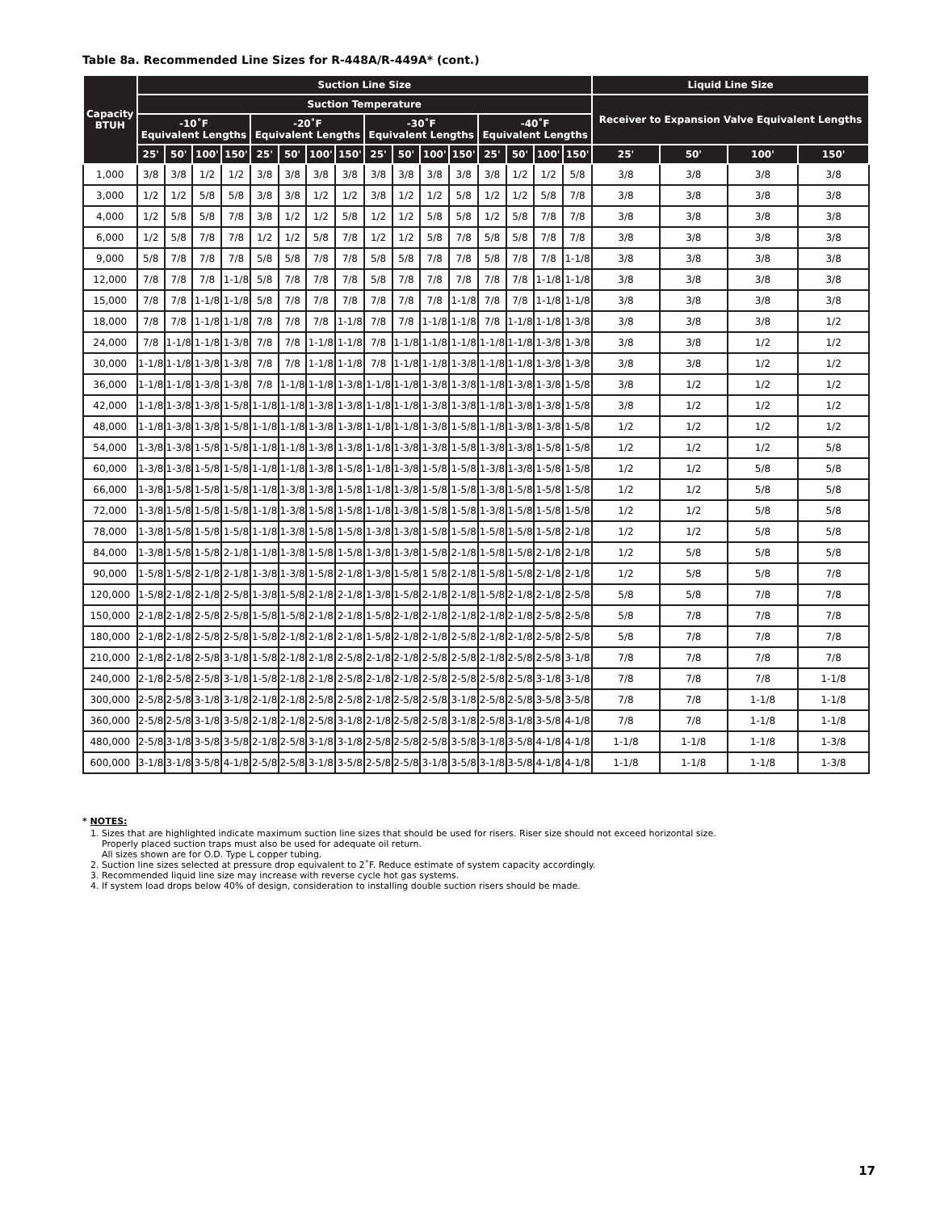Table 8a. Recommended Line Sizes for R-448A/R-449A* (cont.)
| Capacity BTUH | Suction Line Size | | | | | | | | | | | | | | | | Liquid Line Size | | | |
| --- | --- | --- | --- | --- | --- | --- | --- | --- | --- | --- | --- | --- | --- | --- | --- | --- | --- | --- | --- | --- |
| | Suction Temperature | | | | | | | | | | | | | | | | Receiver to Expansion Valve Equivalent Lengths | | | |
| | -10˚F Equivalent Lengths | | | | -20˚F Equivalent Lengths | | | | -30˚F Equivalent Lengths | | | | -40˚F Equivalent Lengths | | | | | | | |
| | 25' | 50' | 100' | 150' | 25' | 50' | 100' | 150' | 25' | 50' | 100' | 150' | 25' | 50' | 100' | 150' | 25' | 50' | 100' | 150' |
| 1,000 | 3/8 | 3/8 | 1/2 | 1/2 | 3/8 | 3/8 | 3/8 | 3/8 | 3/8 | 3/8 | 3/8 | 3/8 | 3/8 | 1/2 | 1/2 | 5/8 | 3/8 | 3/8 | 3/8 | 3/8 |
| 3,000 | 1/2 | 1/2 | 5/8 | 5/8 | 3/8 | 3/8 | 1/2 | 1/2 | 3/8 | 1/2 | 1/2 | 5/8 | 1/2 | 1/2 | 5/8 | 7/8 | 3/8 | 3/8 | 3/8 | 3/8 |
| 4,000 | 1/2 | 5/8 | 5/8 | 7/8 | 3/8 | 1/2 | 1/2 | 5/8 | 1/2 | 1/2 | 5/8 | 5/8 | 1/2 | 5/8 | 7/8 | 7/8 | 3/8 | 3/8 | 3/8 | 3/8 |
| 6,000 | 1/2 | 5/8 | 7/8 | 7/8 | 1/2 | 1/2 | 5/8 | 7/8 | 1/2 | 1/2 | 5/8 | 7/8 | 5/8 | 5/8 | 7/8 | 7/8 | 3/8 | 3/8 | 3/8 | 3/8 |
| 9,000 | 5/8 | 7/8 | 7/8 | 7/8 | 5/8 | 5/8 | 7/8 | 7/8 | 5/8 | 5/8 | 7/8 | 7/8 | 5/8 | 7/8 | 7/8 | 1-1/8 | 3/8 | 3/8 | 3/8 | 3/8 |
| 12,000 | 7/8 | 7/8 | 7/8 | 1-1/8 | 5/8 | 7/8 | 7/8 | 7/8 | 5/8 | 7/8 | 7/8 | 7/8 | 7/8 | 7/8 | 1-1/8 | 1-1/8 | 3/8 | 3/8 | 3/8 | 3/8 |
| 15,000 | 7/8 | 7/8 | 1-1/8 | 1-1/8 | 5/8 | 7/8 | 7/8 | 7/8 | 7/8 | 7/8 | 7/8 | 1-1/8 | 7/8 | 7/8 | 1-1/8 | 1-1/8 | 3/8 | 3/8 | 3/8 | 3/8 |
| 18,000 | 7/8 | 7/8 | 1-1/8 | 1-1/8 | 7/8 | 7/8 | 7/8 | 1-1/8 | 7/8 | 7/8 | 1-1/8 | 1-1/8 | 7/8 | 1-1/8 | 1-1/8 | 1-3/8 | 3/8 | 3/8 | 3/8 | 1/2 |
| 24,000 | 7/8 | 1-1/8 | 1-1/8 | 1-3/8 | 7/8 | 7/8 | 1-1/8 | 1-1/8 | 7/8 | 1-1/8 | 1-1/8 | 1-1/8 | 1-1/8 | 1-1/8 | 1-3/8 | 1-3/8 | 3/8 | 3/8 | 1/2 | 1/2 |
| 30,000 | 1-1/8 | 1-1/8 | 1-3/8 | 1-3/8 | 7/8 | 7/8 | 1-1/8 | 1-1/8 | 7/8 | 1-1/8 | 1-1/8 | 1-3/8 | 1-1/8 | 1-1/8 | 1-3/8 | 1-3/8 | 3/8 | 3/8 | 1/2 | 1/2 |
| 36,000 | 1-1/8 | 1-1/8 | 1-3/8 | 1-3/8 | 7/8 | 1-1/8 | 1-1/8 | 1-3/8 | 1-1/8 | 1-1/8 | 1-3/8 | 1-3/8 | 1-1/8 | 1-3/8 | 1-3/8 | 1-5/8 | 3/8 | 1/2 | 1/2 | 1/2 |
| 42,000 | 1-1/8 | 1-3/8 | 1-3/8 | 1-5/8 | 1-1/8 | 1-1/8 | 1-3/8 | 1-3/8 | 1-1/8 | 1-1/8 | 1-3/8 | 1-3/8 | 1-1/8 | 1-3/8 | 1-3/8 | 1-5/8 | 3/8 | 1/2 | 1/2 | 1/2 |
| 48,000 | 1-1/8 | 1-3/8 | 1-3/8 | 1-5/8 | 1-1/8 | 1-1/8 | 1-3/8 | 1-3/8 | 1-1/8 | 1-1/8 | 1-3/8 | 1-5/8 | 1-1/8 | 1-3/8 | 1-3/8 | 1-5/8 | 1/2 | 1/2 | 1/2 | 1/2 |
| 54,000 | 1-3/8 | 1-3/8 | 1-5/8 | 1-5/8 | 1-1/8 | 1-1/8 | 1-3/8 | 1-3/8 | 1-1/8 | 1-3/8 | 1-3/8 | 1-5/8 | 1-3/8 | 1-3/8 | 1-5/8 | 1-5/8 | 1/2 | 1/2 | 1/2 | 5/8 |
| 60,000 | 1-3/8 | 1-3/8 | 1-5/8 | 1-5/8 | 1-1/8 | 1-1/8 | 1-3/8 | 1-5/8 | 1-1/8 | 1-3/8 | 1-5/8 | 1-5/8 | 1-3/8 | 1-3/8 | 1-5/8 | 1-5/8 | 1/2 | 1/2 | 5/8 | 5/8 |
| 66,000 | 1-3/8 | 1-5/8 | 1-5/8 | 1-5/8 | 1-1/8 | 1-3/8 | 1-3/8 | 1-5/8 | 1-1/8 | 1-3/8 | 1-5/8 | 1-5/8 | 1-3/8 | 1-5/8 | 1-5/8 | 1-5/8 | 1/2 | 1/2 | 5/8 | 5/8 |
| 72,000 | 1-3/8 | 1-5/8 | 1-5/8 | 1-5/8 | 1-1/8 | 1-3/8 | 1-5/8 | 1-5/8 | 1-1/8 | 1-3/8 | 1-5/8 | 1-5/8 | 1-3/8 | 1-5/8 | 1-5/8 | 1-5/8 | 1/2 | 1/2 | 5/8 | 5/8 |
| 78,000 | 1-3/8 | 1-5/8 | 1-5/8 | 1-5/8 | 1-1/8 | 1-3/8 | 1-5/8 | 1-5/8 | 1-3/8 | 1-3/8 | 1-5/8 | 1-5/8 | 1-5/8 | 1-5/8 | 1-5/8 | 2-1/8 | 1/2 | 1/2 | 5/8 | 5/8 |
| 84,000 | 1-3/8 | 1-5/8 | 1-5/8 | 2-1/8 | 1-1/8 | 1-3/8 | 1-5/8 | 1-5/8 | 1-3/8 | 1-3/8 | 1-5/8 | 2-1/8 | 1-5/8 | 1-5/8 | 2-1/8 | 2-1/8 | 1/2 | 5/8 | 5/8 | 5/8 |
| 90,000 | 1-5/8 | 1-5/8 | 2-1/8 | 2-1/8 | 1-3/8 | 1-3/8 | 1-5/8 | 2-1/8 | 1-3/8 | 1-5/8 | 1 5/8 | 2-1/8 | 1-5/8 | 1-5/8 | 2-1/8 | 2-1/8 | 1/2 | 5/8 | 5/8 | 7/8 |
| 120,000 | 1-5/8 | 2-1/8 | 2-1/8 | 2-5/8 | 1-3/8 | 1-5/8 | 2-1/8 | 2-1/8 | 1-3/8 | 1-5/8 | 2-1/8 | 2-1/8 | 1-5/8 | 2-1/8 | 2-1/8 | 2-5/8 | 5/8 | 5/8 | 7/8 | 7/8 |
| 150,000 | 2-1/8 | 2-1/8 | 2-5/8 | 2-5/8 | 1-5/8 | 1-5/8 | 2-1/8 | 2-1/8 | 1-5/8 | 2-1/8 | 2-1/8 | 2-1/8 | 2-1/8 | 2-1/8 | 2-5/8 | 2-5/8 | 5/8 | 7/8 | 7/8 | 7/8 |
| 180,000 | 2-1/8 | 2-1/8 | 2-5/8 | 2-5/8 | 1-5/8 | 2-1/8 | 2-1/8 | 2-1/8 | 1-5/8 | 2-1/8 | 2-1/8 | 2-5/8 | 2-1/8 | 2-1/8 | 2-5/8 | 2-5/8 | 5/8 | 7/8 | 7/8 | 7/8 |
| 210,000 | 2-1/8 | 2-1/8 | 2-5/8 | 3-1/8 | 1-5/8 | 2-1/8 | 2-1/8 | 2-5/8 | 2-1/8 | 2-1/8 | 2-5/8 | 2-5/8 | 2-1/8 | 2-5/8 | 2-5/8 | 3-1/8 | 7/8 | 7/8 | 7/8 | 7/8 |
| 240,000 | 2-1/8 | 2-5/8 | 2-5/8 | 3-1/8 | 1-5/8 | 2-1/8 | 2-1/8 | 2-5/8 | 2-1/8 | 2-1/8 | 2-5/8 | 2-5/8 | 2-5/8 | 2-5/8 | 3-1/8 | 3-1/8 | 7/8 | 7/8 | 7/8 | 1-1/8 |
| 300,000 | 2-5/8 | 2-5/8 | 3-1/8 | 3-1/8 | 2-1/8 | 2-1/8 | 2-5/8 | 2-5/8 | 2-1/8 | 2-5/8 | 2-5/8 | 3-1/8 | 2-5/8 | 2-5/8 | 3-5/8 | 3-5/8 | 7/8 | 7/8 | 1-1/8 | 1-1/8 |
| 360,000 | 2-5/8 | 2-5/8 | 3-1/8 | 3-5/8 | 2-1/8 | 2-1/8 | 2-5/8 | 3-1/8 | 2-1/8 | 2-5/8 | 2-5/8 | 3-1/8 | 2-5/8 | 3-1/8 | 3-5/8 | 4-1/8 | 7/8 | 7/8 | 1-1/8 | 1-1/8 |
| 480,000 | 2-5/8 | 3-1/8 | 3-5/8 | 3-5/8 | 2-1/8 | 2-5/8 | 3-1/8 | 3-1/8 | 2-5/8 | 2-5/8 | 2-5/8 | 3-5/8 | 3-1/8 | 3-5/8 | 4-1/8 | 4-1/8 | 1-1/8 | 1-1/8 | 1-1/8 | 1-3/8 |
| 600,000 | 3-1/8 | 3-1/8 | 3-5/8 | 4-1/8 | 2-5/8 | 2-5/8 | 3-1/8 | 3-5/8 | 2-5/8 | 2-5/8 | 3-1/8 | 3-5/8 | 3-1/8 | 3-5/8 | 4-1/8 | 4-1/8 | 1-1/8 | 1-1/8 | 1-1/8 | 1-3/8 |
* NOTES:
1. Sizes that are highlighted indicate maximum suction line sizes that should be used for risers. Riser size should not exceed horizontal size.
Properly placed suction traps must also be used for adequate oil return.
All sizes shown are for O.D. Type L copper tubing.
2. Suction line sizes selected at pressure drop equivalent to 2˚F. Reduce estimate of system capacity accordingly.
3. Recommended liquid line size may increase with reverse cycle hot gas systems.
4. If system load drops below 40% of design, consideration to installing double suction risers should be made.
17